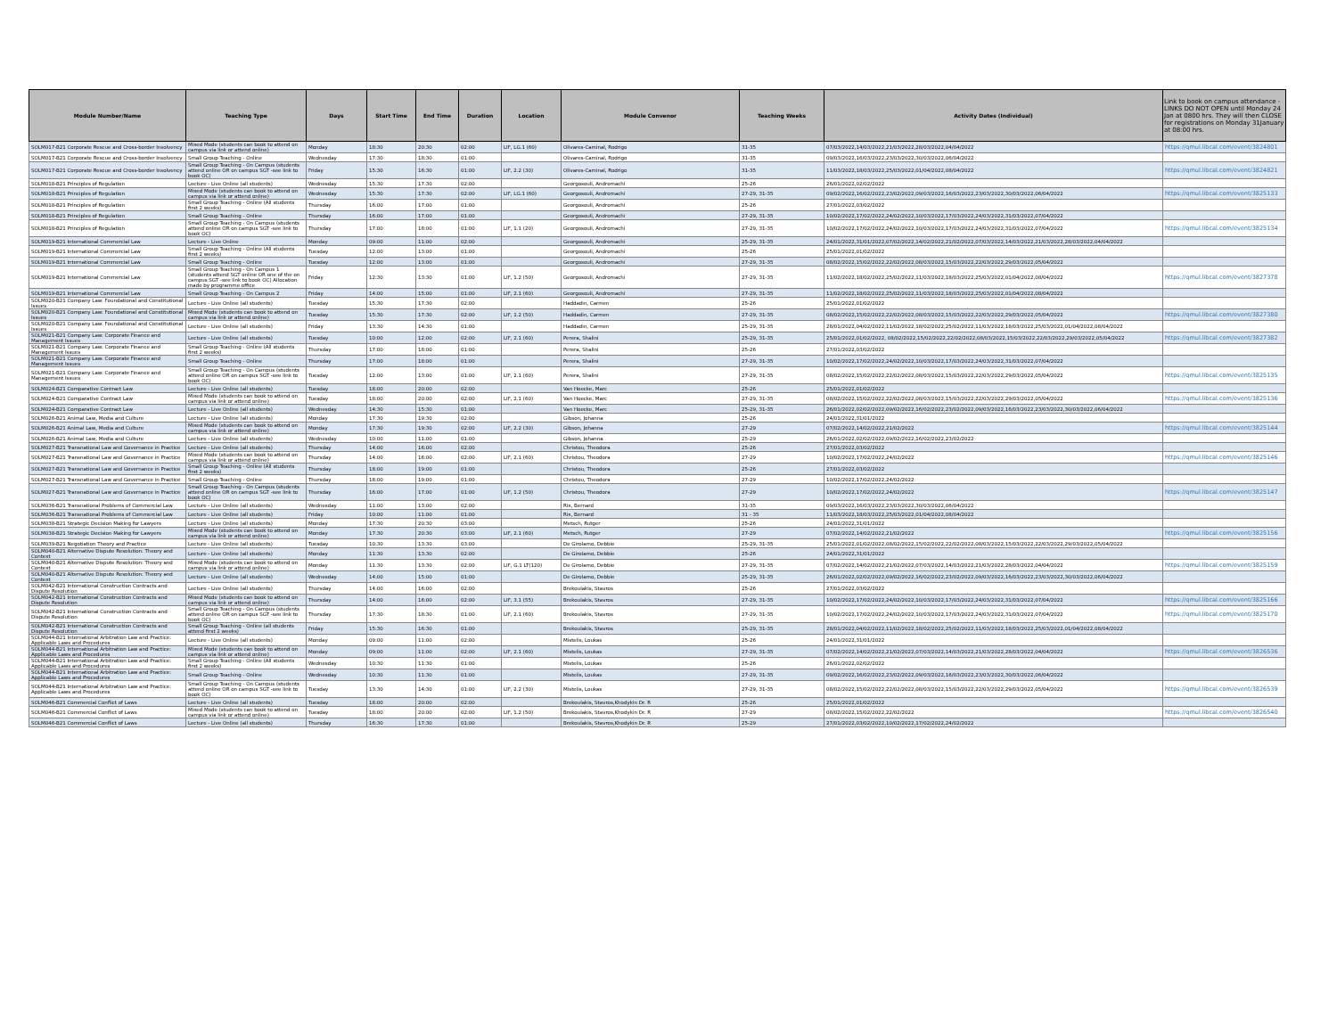| Module Number/Name | Teaching Type | Days | Start Time | End Time | Duration | Location | Module Convenor | Teaching Weeks | Activity Dates (Individual) | Link to book on campus attendance - LINKS DO NOT OPEN until Monday 24 Jan at 0800 hrs. They will then CLOSE for registrations on Monday 31January at 08:00 hrs. |
| --- | --- | --- | --- | --- | --- | --- | --- | --- | --- | --- |
| SOLM017-B21 Corporate Rescue and Cross-border Insolvency | Mixed Mode (students can book to attend on campus via link or attend online) | Monday | 18:30 | 20:30 | 02:00 | LIF, LG.1 (60) | Olivares-Caminal, Rodrigo | 31-35 | 07/03/2022,14/03/2022,21/03/2022,28/03/2022,04/04/2022 | https://qmul.libcal.com/event/3824801 |
| SOLM017-B21 Corporate Rescue and Cross-border Insolvency | Small Group Teaching - Online | Wednesday | 17:30 | 18:30 | 01:00 | | Olivares-Caminal, Rodrigo | 31-35 | 09/03/2022,16/03/2022,23/03/2022,30/03/2022,06/04/2022 | |
| SOLM017-B21 Corporate Rescue and Cross-border Insolvency | Small Group Teaching - On Campus (students attend online OR on campus SGT -see link to book OC) | Friday | 15:30 | 16:30 | 01:00 | LIF, 2.2 (30) | Olivares-Caminal, Rodrigo | 31-35 | 11/03/2022,18/03/2022,25/03/2022,01/04/2022,08/04/2022 | https://qmul.libcal.com/event/3824821 |
| SOLM018-B21 Principles of Regulation | Lecture - Live Online (all students) | Wednesday | 15:30 | 17:30 | 02:00 | | Georgosouli, Andromachi | 25-26 | 26/01/2022,02/02/2022 | |
| SOLM018-B21 Principles of Regulation | Mixed Mode (students can book to attend on campus via link or attend online) | Wednesday | 15:30 | 17:30 | 02:00 | LIF, LG.1 (60) | Georgosouli, Andromachi | 27-29, 31-35 | 09/02/2022,16/02/2022,23/02/2022,09/03/2022,16/03/2022,23/03/2022,30/03/2022,06/04/2022 | https://qmul.libcal.com/event/3825133 |
| SOLM018-B21 Principles of Regulation | Small Group Teaching - Online (All students first 2 weeks) | Thursday | 16:00 | 17:00 | 01:00 | | Georgosouli, Andromachi | 25-26 | 27/01/2022,03/02/2022 | |
| SOLM018-B21 Principles of Regulation | Small Group Teaching - Online | Thursday | 16:00 | 17:00 | 01:00 | | Georgosouli, Andromachi | 27-29, 31-35 | 10/02/2022,17/02/2022,24/02/2022,10/03/2022,17/03/2022,24/03/2022,31/03/2022,07/04/2022 | |
| SOLM018-B21 Principles of Regulation | Small Group Teaching - On Campus (students attend online OR on campus SGT -see link to book OC) | Thursday | 17:00 | 18:00 | 01:00 | LIF, 1.1 (20) | Georgosouli, Andromachi | 27-29, 31-35 | 10/02/2022,17/02/2022,24/02/2022,10/03/2022,17/03/2022,24/03/2022,31/03/2022,07/04/2022 | https://qmul.libcal.com/event/3825134 |
| SOLM019-B21 International Commercial Law | Lecture - Live Online | Monday | 09:00 | 11:00 | 02:00 | | Georgosouli, Andromachi | 25-29, 31-35 | 24/01/2022,31/01/2022,07/02/2022,14/02/2022,21/02/2022,07/03/2022,14/03/2022,21/03/2022,28/03/2022,04/04/2022 | |
| SOLM019-B21 International Commercial Law | Small Group Teaching - Online (All students first 2 weeks) | Tuesday | 12:00 | 13:00 | 01:00 | | Georgosouli, Andromachi | 25-26 | 25/01/2022,01/02/2022 | |
| SOLM019-B21 International Commercial Law | Small Group Teaching - Online | Tuesday | 12:00 | 13:00 | 01:00 | | Georgosouli, Andromachi | 27-29, 31-35 | 08/02/2022,15/02/2022,22/02/2022,08/03/2022,15/03/2022,22/03/2022,29/03/2022,05/04/2022 | |
| SOLM019-B21 International Commercial Law | Small Group Teaching - On Campus 1 (students attend SGT online OR one of the on campus SGT -see link to book OC) Allocation made by programme office | Friday | 12:30 | 13:30 | 01:00 | LIF, 1.2 (50) | Georgosouli, Andromachi | 27-29, 31-35 | 11/02/2022,18/02/2022,25/02/2022,11/03/2022,18/03/2022,25/03/2022,01/04/2022,08/04/2022 | https://qmul.libcal.com/event/3827378 |
| SOLM019-B21 International Commercial Law | Small Group Teaching - On Campus 2 | Friday | 14:00 | 15:00 | 01:00 | LIF, 2.1 (60) | Georgosouli, Andromachi | 27-29, 31-35 | 11/02/2022,18/02/2022,25/02/2022,11/03/2022,18/03/2022,25/03/2022,01/04/2022,08/04/2022 | |
| SOLM020-B21 Company Law: Foundational and Constitutional Issues | Lecture - Live Online (all students) | Tuesday | 15:30 | 17:30 | 02:00 | | Haddadin, Carmen | 25-26 | 25/01/2022,01/02/2022 | |
| SOLM020-B21 Company Law: Foundational and Constitutional Issues | Mixed Mode (students can book to attend on campus via link or attend online) | Tuesday | 15:30 | 17:30 | 02:00 | LIF, 1.2 (50) | Haddadin, Carmen | 27-29, 31-35 | 08/02/2022,15/02/2022,22/02/2022,08/03/2022,15/03/2022,22/03/2022,29/03/2022,05/04/2022 | https://qmul.libcal.com/event/3827380 |
| SOLM020-B21 Company Law: Foundational and Constitutional Issues | Lecture - Live Online (all students) | Friday | 13:30 | 14:30 | 01:00 | | Haddadin, Carmen | 25-29, 31-35 | 28/01/2022,04/02/2022,11/02/2022,18/02/2022,25/02/2022,11/03/2022,18/03/2022,25/03/2022,01/04/2022,08/04/2022 | |
| SOLM021-B21 Company Law: Corporate Finance and Management Issues | Lecture - Live Online (all students) | Tuesday | 10:00 | 12:00 | 02:00 | LIF, 2.1 (60) | Perera, Shalini | 25-29, 31-35 | 25/01/2022,01/02/2022, 08/02/2022,15/02/2022,22/02/2022,08/03/2022,15/03/2022,22/03/2022,29/03/2022,05/04/2022 | https://qmul.libcal.com/event/3827382 |
| SOLM021-B21 Company Law: Corporate Finance and Management Issues | Small Group Teaching - Online (All students first 2 weeks) | Thursday | 17:00 | 18:00 | 01:00 | | Perera, Shalini | 25-26 | 27/01/2022,03/02/2022 | |
| SOLM021-B21 Company Law: Corporate Finance and Management Issues | Small Group Teaching - Online | Thursday | 17:00 | 18:00 | 01:00 | | Perera, Shalini | 27-29, 31-35 | 10/02/2022,17/02/2022,24/02/2022,10/03/2022,17/03/2022,24/03/2022,31/03/2022,07/04/2022 | |
| SOLM021-B21 Company Law: Corporate Finance and Management Issues | Small Group Teaching - On Campus (students attend online OR on campus SGT -see link to book OC) | Tuesday | 12:00 | 13:00 | 01:00 | LIF, 2.1 (60) | Perera, Shalini | 27-29, 31-35 | 08/02/2022,15/02/2022,22/02/2022,08/03/2022,15/03/2022,22/03/2022,29/03/2022,05/04/2022 | https://qmul.libcal.com/event/3825135 |
| SOLM024-B21 Comparative Contract Law | Lecture - Live Online (all students) | Tuesday | 18:00 | 20:00 | 02:00 | | Van Hoecke, Marc | 25-26 | 25/01/2022,01/02/2022 | |
| SOLM024-B21 Comparative Contract Law | Mixed Mode (students can book to attend on campus via link or attend online) | Tuesday | 18:00 | 20:00 | 02:00 | LIF, 2.1 (60) | Van Hoecke, Marc | 27-29, 31-35 | 08/02/2022,15/02/2022,22/02/2022,08/03/2022,15/03/2022,22/03/2022,29/03/2022,05/04/2022 | https://qmul.libcal.com/event/3825136 |
| SOLM024-B21 Comparative Contract Law | Lecture - Live Online (all students) | Wednesday | 14:30 | 15:30 | 01:00 | | Van Hoecke, Marc | 25-29, 31-35 | 26/01/2022,02/02/2022,09/02/2022,16/02/2022,23/02/2022,09/03/2022,16/03/2022,23/03/2022,30/03/2022,06/04/2022 | |
| SOLM026-B21 Animal Law, Media and Culture | Lecture - Live Online (all students) | Monday | 17:30 | 19:30 | 02:00 | | Gibson, Johanna | 25-26 | 24/01/2022,31/01/2022 | |
| SOLM026-B21 Animal Law, Media and Culture | Mixed Mode (students can book to attend on campus via link or attend online) | Monday | 17:30 | 19:30 | 02:00 | LIF, 2.2 (30) | Gibson, Johanna | 27-29 | 07/02/2022,14/02/2022,21/02/2022 | https://qmul.libcal.com/event/3825144 |
| SOLM026-B21 Animal Law, Media and Culture | Lecture - Live Online (all students) | Wednesday | 10:00 | 11:00 | 01:00 | | Gibson, Johanna | 25-29 | 26/01/2022,02/02/2022,09/02/2022,16/02/2022,23/02/2022 | |
| SOLM027-B21 Transnational Law and Governance in Practice | Lecture - Live Online (all students) | Thursday | 14:00 | 16:00 | 02:00 | | Christou, Theodora | 25-26 | 27/01/2022,03/02/2022 | |
| SOLM027-B21 Transnational Law and Governance in Practice | Mixed Mode (students can book to attend on campus via link or attend online) | Thursday | 14:00 | 16:00 | 02:00 | LIF, 2.1 (60) | Christou, Theodora | 27-29 | 10/02/2022,17/02/2022,24/02/2022 | https://qmul.libcal.com/event/3825146 |
| SOLM027-B21 Transnational Law and Governance in Practice | Small Group Teaching - Online (All students first 2 weeks) | Thursday | 18:00 | 19:00 | 01:00 | | Christou, Theodora | 25-26 | 27/01/2022,03/02/2022 | |
| SOLM027-B21 Transnational Law and Governance in Practice | Small Group Teaching - Online | Thursday | 18:00 | 19:00 | 01:00 | | Christou, Theodora | 27-29 | 10/02/2022,17/02/2022,24/02/2022 | |
| SOLM027-B21 Transnational Law and Governance in Practice | Small Group Teaching - On Campus (students attend online OR on campus SGT -see link to book OC) | Thursday | 16:00 | 17:00 | 01:00 | LIF, 1.2 (50) | Christou, Theodora | 27-29 | 10/02/2022,17/02/2022,24/02/2022 | https://qmul.libcal.com/event/3825147 |
| SOLM036-B21 Transnational Problems of Commercial Law | Lecture - Live Online (all students) | Wednesday | 11:00 | 13:00 | 02:00 | | Rix, Bernard | 31-35 | 09/03/2022,16/03/2022,23/03/2022,30/03/2022,06/04/2022 | |
| SOLM036-B21 Transnational Problems of Commercial Law | Lecture - Live Online (all students) | Friday | 10:00 | 11:00 | 01:00 | | Rix, Bernard | 31 - 35 | 11/03/2022,18/03/2022,25/03/2022,01/04/2022,08/04/2022 | |
| SOLM038-B21 Strategic Decision Making for Lawyers | Lecture - Live Online (all students) | Monday | 17:30 | 20:30 | 03:00 | | Metsch, Rutger | 25-26 | 24/01/2022,31/01/2022 | |
| SOLM038-B21 Strategic Decision Making for Lawyers | Mixed Mode (students can book to attend on campus via link or attend online) | Monday | 17:30 | 20:30 | 03:00 | LIF, 2.1 (60) | Metsch, Rutger | 27-29 | 07/02/2022,14/02/2022,21/02/2022 | https://qmul.libcal.com/event/3825156 |
| SOLM039-B21 Negotiation Theory and Practice | Lecture - Live Online (all students) | Tuesday | 10:30 | 13:30 | 03:00 | | De Girolamo, Debbie | 25-29, 31-35 | 25/01/2022,01/02/2022,08/02/2022,15/02/2022,22/02/2022,08/03/2022,15/03/2022,22/03/2022,29/03/2022,05/04/2022 | |
| SOLM040-B21 Alternative Dispute Resolution: Theory and Context | Lecture - Live Online (all students) | Monday | 11:30 | 13:30 | 02:00 | | De Girolamo, Debbie | 25-26 | 24/01/2022,31/01/2022 | |
| SOLM040-B21 Alternative Dispute Resolution: Theory and Context | Mixed Mode (students can book to attend on campus via link or attend online) | Monday | 11:30 | 13:30 | 02:00 | LIF, G.1 LT(120) | De Girolamo, Debbie | 27-29, 31-35 | 07/02/2022,14/02/2022,21/02/2022,07/03/2022,14/03/2022,21/03/2022,28/03/2022,04/04/2022 | https://qmul.libcal.com/event/3825159 |
| SOLM040-B21 Alternative Dispute Resolution: Theory and Context | Lecture - Live Online (all students) | Wednesday | 14:00 | 15:00 | 01:00 | | De Girolamo, Debbie | 25-29, 31-35 | 26/01/2022,02/02/2022,09/02/2022,16/02/2022,23/02/2022,09/03/2022,16/03/2022,23/03/2022,30/03/2022,06/04/2022 | |
| SOLM042-B21 International Construction Contracts and Dispute Resolution | Lecture - Live Online (all students) | Thursday | 14:00 | 16:00 | 02:00 | | Brekoulakis, Stavros | 25-26 | 27/01/2022,03/02/2022 | |
| SOLM042-B21 International Construction Contracts and Dispute Resolution | Mixed Mode (students can book to attend on campus via link or attend online) | Thursday | 14:00 | 16:00 | 02:00 | LIF, 3.1 (55) | Brekoulakis, Stavros | 27-29, 31-35 | 10/02/2022,17/02/2022,24/02/2022,10/03/2022,17/03/2022,24/03/2022,31/03/2022,07/04/2022 | https://qmul.libcal.com/event/3825166 |
| SOLM042-B21 International Construction Contracts and Dispute Resolution | Small Group Teaching - On Campus (students attend online OR on campus SGT -see link to book OC) | Thursday | 17:30 | 18:30 | 01:00 | LIF, 2.1 (60) | Brekoulakis, Stavros | 27-29, 31-35 | 10/02/2022,17/02/2022,24/02/2022,10/03/2022,17/03/2022,24/03/2022,31/03/2022,07/04/2022 | https://qmul.libcal.com/event/3825170 |
| SOLM042-B21 International Construction Contracts and Dispute Resolution | Small Group Teaching - Online (all students attend first 2 weeks) | Friday | 15:30 | 16:30 | 01:00 | | Brekoulakis, Stavros | 25-29, 31-35 | 28/01/2022,04/02/2022,11/02/2022,18/02/2022,25/02/2022,11/03/2022,18/03/2022,25/03/2022,01/04/2022,08/04/2022 | |
| SOLM044-B21 International Arbitration Law and Practice: Applicable Laws and Procedures | Lecture - Live Online (all students) | Monday | 09:00 | 11:00 | 02:00 | | Mistelis, Loukas | 25-26 | 24/01/2022,31/01/2022 | |
| SOLM044-B21 International Arbitration Law and Practice: Applicable Laws and Procedures | Mixed Mode (students can book to attend on campus via link or attend online) | Monday | 09:00 | 11:00 | 02:00 | LIF, 2.1 (60) | Mistelis, Loukas | 27-29, 31-35 | 07/02/2022,14/02/2022,21/02/2022,07/03/2022,14/03/2022,21/03/2022,28/03/2022,04/04/2022 | https://qmul.libcal.com/event/3826536 |
| SOLM044-B21 International Arbitration Law and Practice: Applicable Laws and Procedures | Small Group Teaching - Online (All students first 2 weeks) | Wednesday | 10:30 | 11:30 | 01:00 | | Mistelis, Loukas | 25-26 | 26/01/2022,02/02/2022 | |
| SOLM044-B21 International Arbitration Law and Practice: Applicable Laws and Procedures | Small Group Teaching - Online | Wednesday | 10:30 | 11:30 | 01:00 | | Mistelis, Loukas | 27-29, 31-35 | 09/02/2022,16/02/2022,23/02/2022,09/03/2022,16/03/2022,23/03/2022,30/03/2022,06/04/2022 | |
| SOLM044-B21 International Arbitration Law and Practice: Applicable Laws and Procedures | Small Group Teaching - On Campus (students attend online OR on campus SGT -see link to book OC) | Tuesday | 13:30 | 14:30 | 01:00 | LIF, 2.2 (30) | Mistelis, Loukas | 27-29, 31-35 | 08/02/2022,15/02/2022,22/02/2022,08/03/2022,15/03/2022,22/03/2022,29/03/2022,05/04/2022 | https://qmul.libcal.com/event/3826539 |
| SOLM046-B21 Commercial Conflict of Laws | Lecture - Live Online (all students) | Tuesday | 18:00 | 20:00 | 02:00 | | Brekoulakis, Stavros,Khodykin Dr. R | 25-26 | 25/01/2022,01/02/2022 | |
| SOLM046-B21 Commercial Conflict of Laws | Mixed Mode (students can book to attend on campus via link or attend online) | Tuesday | 18:00 | 20:00 | 02:00 | LIF, 1.2 (50) | Brekoulakis, Stavros,Khodykin Dr. R | 27-29 | 08/02/2022,15/02/2022,22/02/2022 | https://qmul.libcal.com/event/3826540 |
| SOLM046-B21 Commercial Conflict of Laws | Lecture - Live Online (all students) | Thursday | 16:30 | 17:30 | 01:00 | | Brekoulakis, Stavros,Khodykin Dr. R | 25-29 | 27/01/2022,03/02/2022,10/02/2022,17/02/2022,24/02/2022 | |